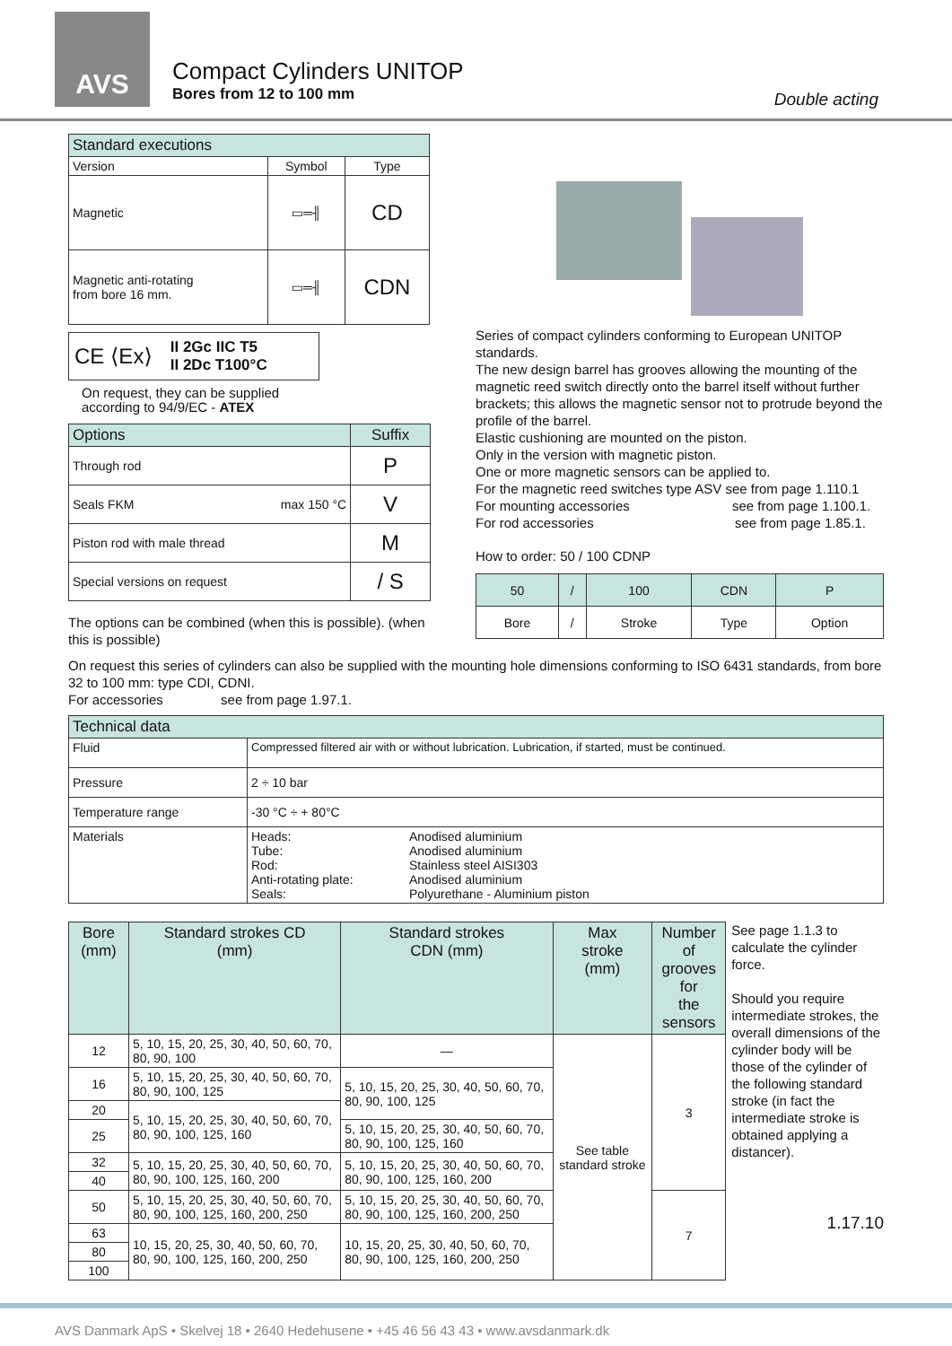AVS
Compact Cylinders UNITOP
Bores from 12 to 100 mm
Double acting
| Standard executions | | |
| --- | --- | --- |
| Version | Symbol | Type |
| Magnetic | ▭═╢ | CD |
| Magnetic anti-rotating from bore 16 mm. | ▭═╢ | CDN |
CE ⟨Ex⟩ II 2Gc IIC T5
II 2Dc T100°C
On request, they can be supplied
according to 94/9/EC - ATEX
| Options | Suffix |
| --- | --- |
| Through rod | P |
| Seals FKM max 150 °C | V |
| Piston rod with male thread | M |
| Special versions on request | / S |
The options can be combined (when this is possible). (when this is possible)
Series of compact cylinders conforming to European UNITOP standards.
The new design barrel has grooves allowing the mounting of the magnetic reed switch directly onto the barrel itself without further brackets; this allows the magnetic sensor not to protrude beyond the profile of the barrel.
Elastic cushioning are mounted on the piston.
Only in the version with magnetic piston.
One or more magnetic sensors can be applied to.
For the magnetic reed switches type ASV see from page 1.110.1
For mounting accessories see from page 1.100.1.
For rod accessories see from page 1.85.1.
How to order: 50 / 100 CDNP
| 50 | / | 100 | CDN | P |
| Bore | / | Stroke | Type | Option |
On request this series of cylinders can also be supplied with the mounting hole dimensions conforming to ISO 6431 standards, from bore 32 to 100 mm: type CDI, CDNI.
For accessories see from page 1.97.1.
| Technical data | |
| --- | --- |
| Fluid | Compressed filtered air with or without lubrication. Lubrication, if started, must be continued. |
| Pressure | 2 ÷ 10 bar |
| Temperature range | -30 °C ÷ + 80°C |
| Materials | Heads: Anodised aluminium Tube: Anodised aluminium Rod: Stainless steel AISI303 Anti-rotating plate: Anodised aluminium Seals: Polyurethane - Aluminium piston |
| Bore (mm) | Standard strokes CD (mm) | Standard strokes CDN (mm) | Max stroke (mm) | Number of grooves for the sensors |
| 12 | 5, 10, 15, 20, 25, 30, 40, 50, 60, 70, 80, 90, 100 | — | See table standard stroke | 3 |
| 16 | 5, 10, 15, 20, 25, 30, 40, 50, 60, 70, 80, 90, 100, 125 | 5, 10, 15, 20, 25, 30, 40, 50, 60, 70, 80, 90, 100, 125 | | |
| 20 | 5, 10, 15, 20, 25, 30, 40, 50, 60, 70, 80, 90, 100, 125, 160 | | | |
| 25 | | 5, 10, 15, 20, 25, 30, 40, 50, 60, 70, 80, 90, 100, 125, 160 | | |
| 32 | 5, 10, 15, 20, 25, 30, 40, 50, 60, 70, 80, 90, 100, 125, 160, 200 | 5, 10, 15, 20, 25, 30, 40, 50, 60, 70, 80, 90, 100, 125, 160, 200 | | |
| 40 | | | | |
| 50 | 5, 10, 15, 20, 25, 30, 40, 50, 60, 70, 80, 90, 100, 125, 160, 200, 250 | 5, 10, 15, 20, 25, 30, 40, 50, 60, 70, 80, 90, 100, 125, 160, 200, 250 | | 7 |
| 63 | 10, 15, 20, 25, 30, 40, 50, 60, 70, 80, 90, 100, 125, 160, 200, 250 | 10, 15, 20, 25, 30, 40, 50, 60, 70, 80, 90, 100, 125, 160, 200, 250 | | |
| 80 | | | | |
| 100 | | | | |
See page 1.1.3 to calculate the cylinder force.
Should you require intermediate strokes, the overall dimensions of the cylinder body will be those of the cylinder of the following standard stroke (in fact the intermediate stroke is obtained applying a distancer).
1.17.10
AVS Danmark ApS • Skelvej 18 • 2640 Hedehusene • +45 46 56 43 43 • www.avsdanmark.dk